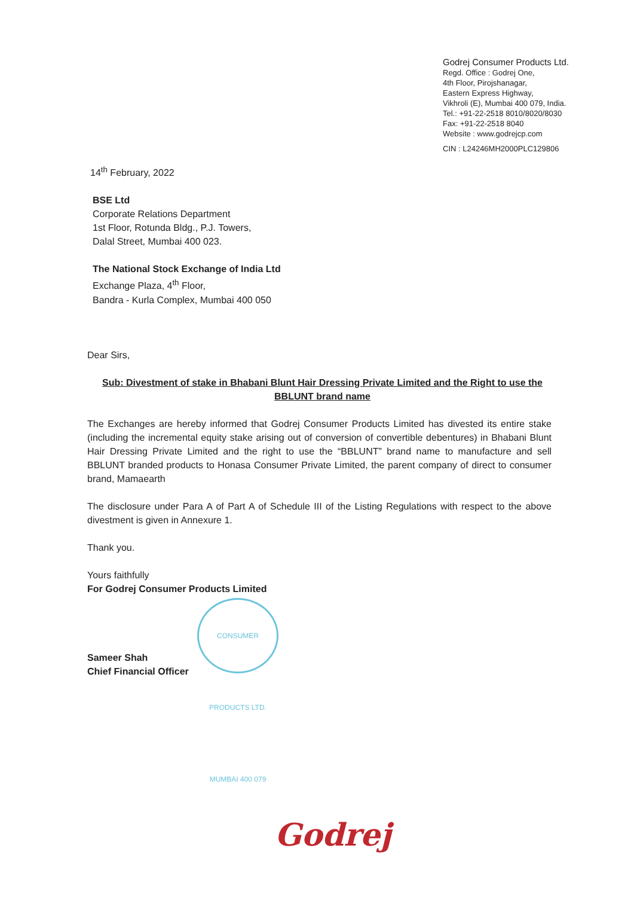Godrej Consumer Products Ltd.
Regd. Office : Godrej One,
4th Floor, Pirojshanagar,
Eastern Express Highway,
Vikhroli (E), Mumbai 400 079, India.
Tel.: +91-22-2518 8010/8020/8030
Fax: +91-22-2518 8040
Website : www.godrejcp.com
CIN : L24246MH2000PLC129806
14<sup>th</sup> February, 2022
BSE Ltd
Corporate Relations Department
1st Floor, Rotunda Bldg., P.J. Towers,
Dalal Street, Mumbai 400 023.
The National Stock Exchange of India Ltd
Exchange Plaza, 4<sup>th</sup> Floor,
Bandra - Kurla Complex, Mumbai 400 050
Dear Sirs,
Sub: Divestment of stake in Bhabani Blunt Hair Dressing Private Limited and the Right to use the BBLUNT brand name
The Exchanges are hereby informed that Godrej Consumer Products Limited has divested its entire stake (including the incremental equity stake arising out of conversion of convertible debentures) in Bhabani Blunt Hair Dressing Private Limited and the right to use the “BBLUNT” brand name to manufacture and sell BBLUNT branded products to Honasa Consumer Private Limited, the parent company of direct to consumer brand, Mamaearth
The disclosure under Para A of Part A of Schedule III of the Listing Regulations with respect to the above divestment is given in Annexure 1.
Thank you.
Yours faithfully
For Godrej Consumer Products Limited
Sameer Shah
Chief Financial Officer
CONSUMER PRODUCTS LTD. MUMBAI 400 079
Godrej